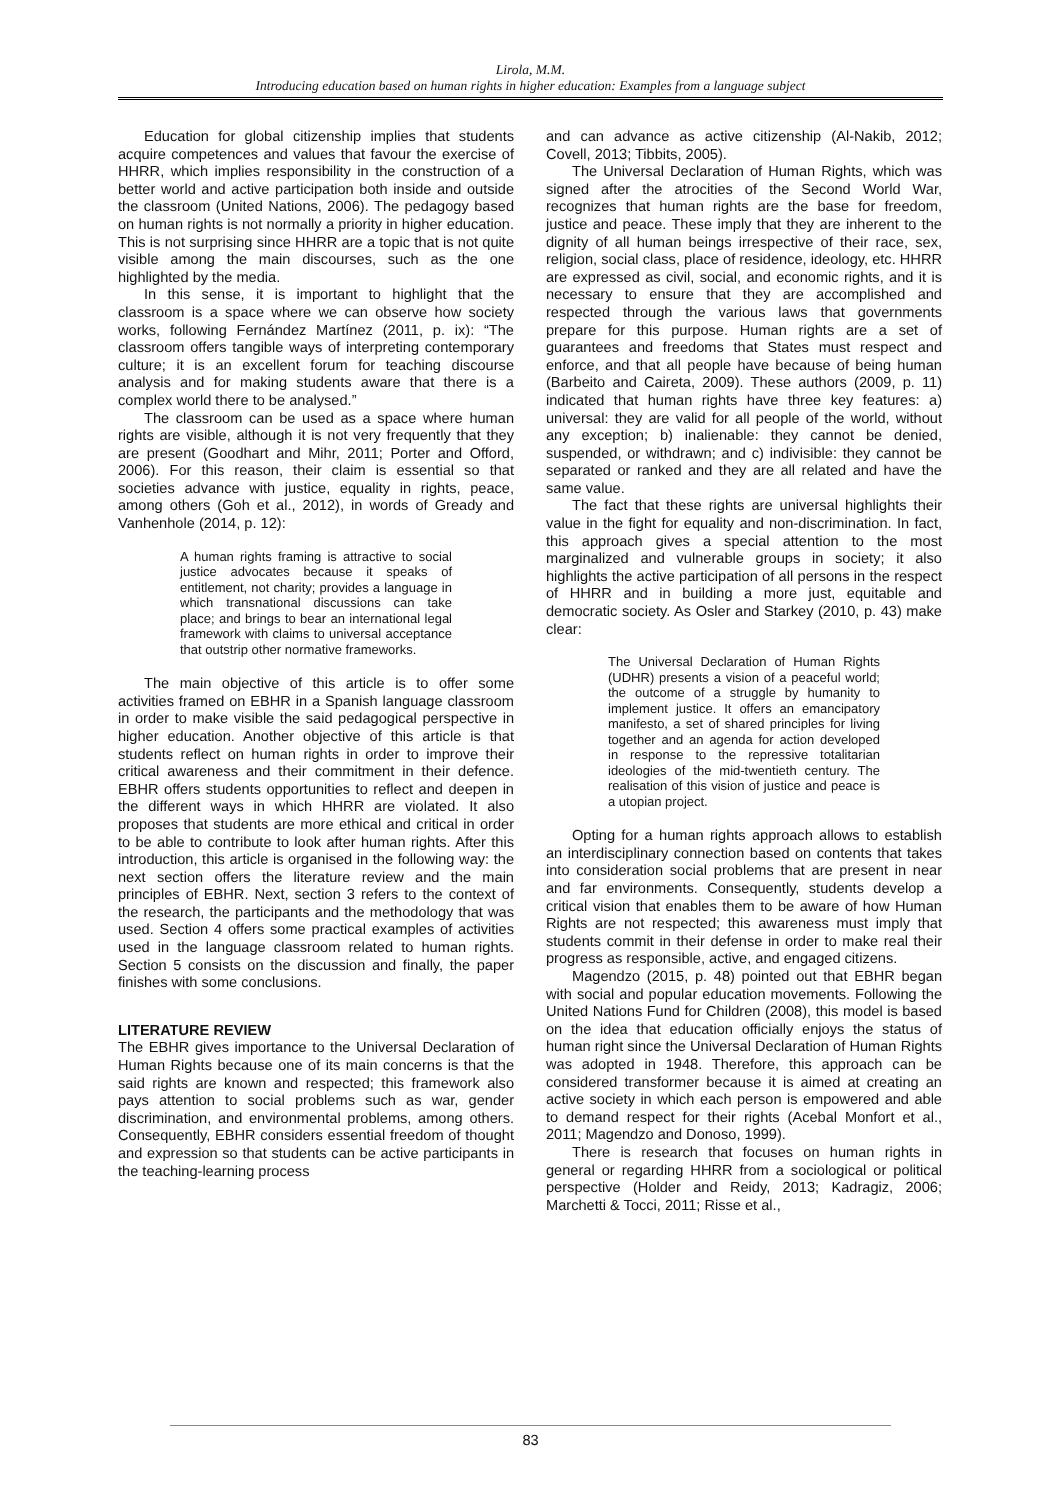Lirola, M.M.
Introducing education based on human rights in higher education: Examples from a language subject
Education for global citizenship implies that students acquire competences and values that favour the exercise of HHRR, which implies responsibility in the construction of a better world and active participation both inside and outside the classroom (United Nations, 2006). The pedagogy based on human rights is not normally a priority in higher education. This is not surprising since HHRR are a topic that is not quite visible among the main discourses, such as the one highlighted by the media.
In this sense, it is important to highlight that the classroom is a space where we can observe how society works, following Fernández Martínez (2011, p. ix): “The classroom offers tangible ways of interpreting contemporary culture; it is an excellent forum for teaching discourse analysis and for making students aware that there is a complex world there to be analysed.”
The classroom can be used as a space where human rights are visible, although it is not very frequently that they are present (Goodhart and Mihr, 2011; Porter and Offord, 2006). For this reason, their claim is essential so that societies advance with justice, equality in rights, peace, among others (Goh et al., 2012), in words of Gready and Vanhenhole (2014, p. 12):
A human rights framing is attractive to social justice advocates because it speaks of entitlement, not charity; provides a language in which transnational discussions can take place; and brings to bear an international legal framework with claims to universal acceptance that outstrip other normative frameworks.
The main objective of this article is to offer some activities framed on EBHR in a Spanish language classroom in order to make visible the said pedagogical perspective in higher education. Another objective of this article is that students reflect on human rights in order to improve their critical awareness and their commitment in their defence. EBHR offers students opportunities to reflect and deepen in the different ways in which HHRR are violated. It also proposes that students are more ethical and critical in order to be able to contribute to look after human rights. After this introduction, this article is organised in the following way: the next section offers the literature review and the main principles of EBHR. Next, section 3 refers to the context of the research, the participants and the methodology that was used. Section 4 offers some practical examples of activities used in the language classroom related to human rights. Section 5 consists on the discussion and finally, the paper finishes with some conclusions.
LITERATURE REVIEW
The EBHR gives importance to the Universal Declaration of Human Rights because one of its main concerns is that the said rights are known and respected; this framework also pays attention to social problems such as war, gender discrimination, and environmental problems, among others. Consequently, EBHR considers essential freedom of thought and expression so that students can be active participants in the teaching-learning process
and can advance as active citizenship (Al-Nakib, 2012; Covell, 2013; Tibbits, 2005).
The Universal Declaration of Human Rights, which was signed after the atrocities of the Second World War, recognizes that human rights are the base for freedom, justice and peace. These imply that they are inherent to the dignity of all human beings irrespective of their race, sex, religion, social class, place of residence, ideology, etc. HHRR are expressed as civil, social, and economic rights, and it is necessary to ensure that they are accomplished and respected through the various laws that governments prepare for this purpose. Human rights are a set of guarantees and freedoms that States must respect and enforce, and that all people have because of being human (Barbeito and Caireta, 2009). These authors (2009, p. 11) indicated that human rights have three key features: a) universal: they are valid for all people of the world, without any exception; b) inalienable: they cannot be denied, suspended, or withdrawn; and c) indivisible: they cannot be separated or ranked and they are all related and have the same value.
The fact that these rights are universal highlights their value in the fight for equality and non-discrimination. In fact, this approach gives a special attention to the most marginalized and vulnerable groups in society; it also highlights the active participation of all persons in the respect of HHRR and in building a more just, equitable and democratic society. As Osler and Starkey (2010, p. 43) make clear:
The Universal Declaration of Human Rights (UDHR) presents a vision of a peaceful world; the outcome of a struggle by humanity to implement justice. It offers an emancipatory manifesto, a set of shared principles for living together and an agenda for action developed in response to the repressive totalitarian ideologies of the mid-twentieth century. The realisation of this vision of justice and peace is a utopian project.
Opting for a human rights approach allows to establish an interdisciplinary connection based on contents that takes into consideration social problems that are present in near and far environments. Consequently, students develop a critical vision that enables them to be aware of how Human Rights are not respected; this awareness must imply that students commit in their defense in order to make real their progress as responsible, active, and engaged citizens.
Magendzo (2015, p. 48) pointed out that EBHR began with social and popular education movements. Following the United Nations Fund for Children (2008), this model is based on the idea that education officially enjoys the status of human right since the Universal Declaration of Human Rights was adopted in 1948. Therefore, this approach can be considered transformer because it is aimed at creating an active society in which each person is empowered and able to demand respect for their rights (Acebal Monfort et al., 2011; Magendzo and Donoso, 1999).
There is research that focuses on human rights in general or regarding HHRR from a sociological or political perspective (Holder and Reidy, 2013; Kadragiz, 2006; Marchetti & Tocci, 2011; Risse et al.,
83